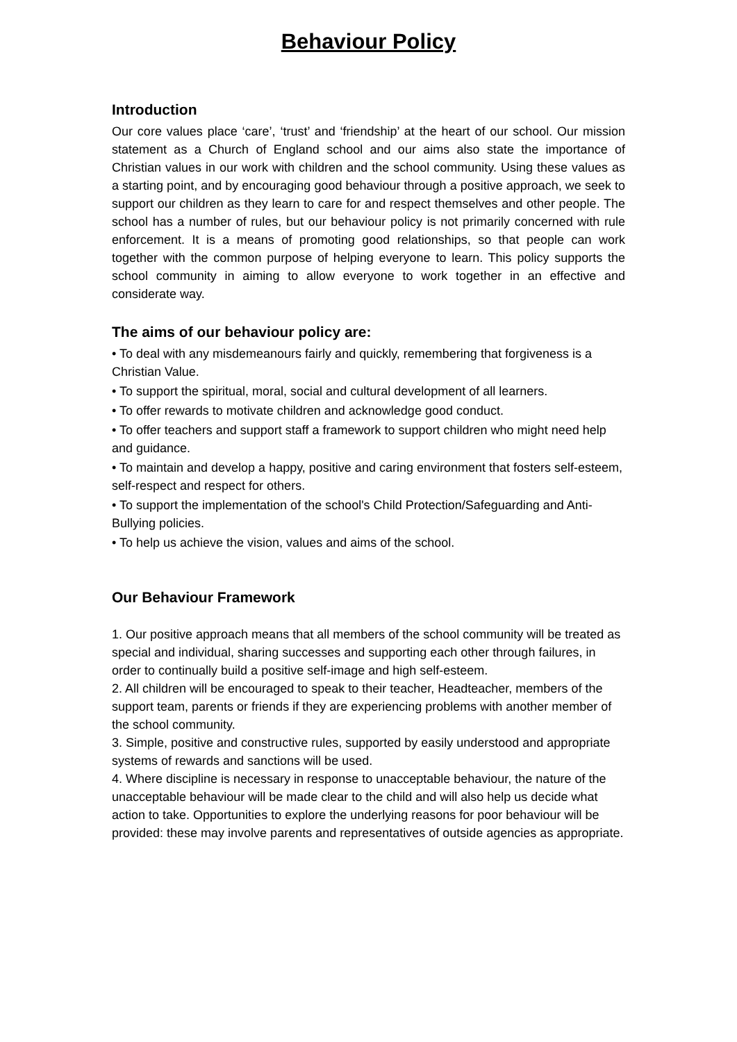Behaviour Policy
Introduction
Our core values place ‘care’, ‘trust’ and ‘friendship’ at the heart of our school. Our mission statement as a Church of England school and our aims also state the importance of Christian values in our work with children and the school community. Using these values as a starting point, and by encouraging good behaviour through a positive approach, we seek to support our children as they learn to care for and respect themselves and other people. The school has a number of rules, but our behaviour policy is not primarily concerned with rule enforcement. It is a means of promoting good relationships, so that people can work together with the common purpose of helping everyone to learn. This policy supports the school community in aiming to allow everyone to work together in an effective and considerate way.
The aims of our behaviour policy are:
• To deal with any misdemeanours fairly and quickly, remembering that forgiveness is a Christian Value.
• To support the spiritual, moral, social and cultural development of all learners.
• To offer rewards to motivate children and acknowledge good conduct.
• To offer teachers and support staff a framework to support children who might need help and guidance.
• To maintain and develop a happy, positive and caring environment that fosters self-esteem, self-respect and respect for others.
• To support the implementation of the school's Child Protection/Safeguarding and Anti-Bullying policies.
• To help us achieve the vision, values and aims of the school.
Our Behaviour Framework
1. Our positive approach means that all members of the school community will be treated as special and individual, sharing successes and supporting each other through failures, in order to continually build a positive self-image and high self-esteem.
2. All children will be encouraged to speak to their teacher, Headteacher, members of the support team, parents or friends if they are experiencing problems with another member of the school community.
3. Simple, positive and constructive rules, supported by easily understood and appropriate systems of rewards and sanctions will be used.
4. Where discipline is necessary in response to unacceptable behaviour, the nature of the unacceptable behaviour will be made clear to the child and will also help us decide what action to take. Opportunities to explore the underlying reasons for poor behaviour will be provided: these may involve parents and representatives of outside agencies as appropriate.